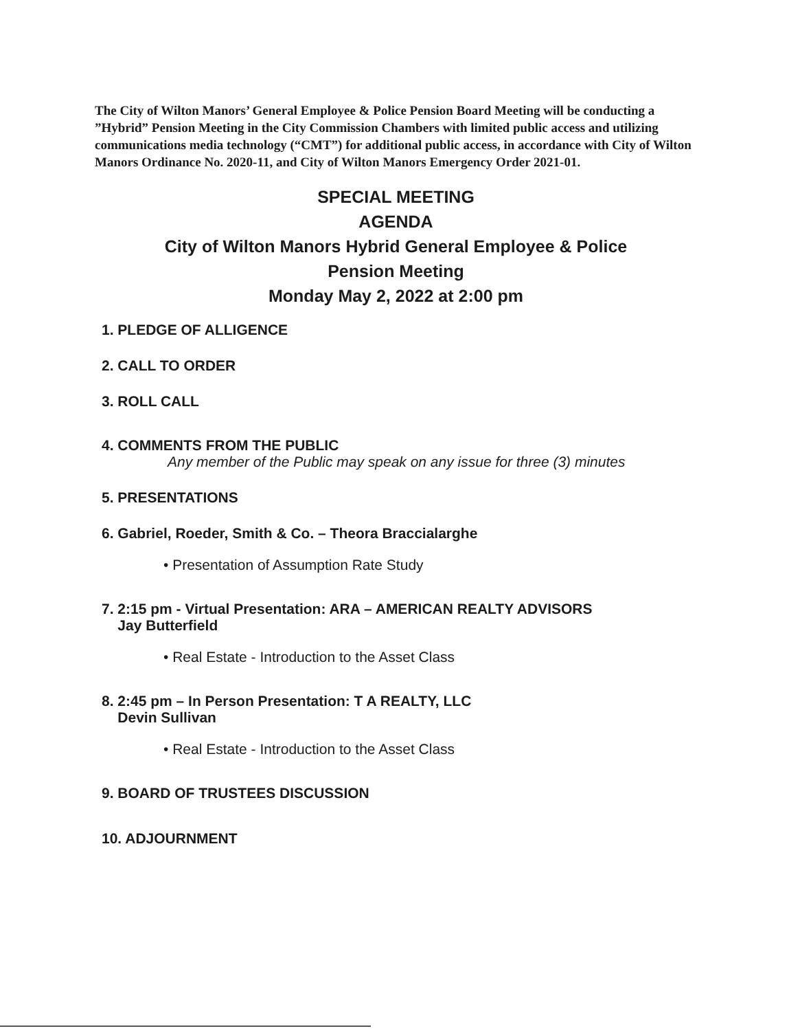The City of Wilton Manors’ General Employee & Police Pension Board Meeting will be conducting a ”Hybrid” Pension Meeting in the City Commission Chambers with limited public access and utilizing communications media technology (“CMT”) for additional public access, in accordance with City of Wilton Manors Ordinance No. 2020-11, and City of Wilton Manors Emergency Order 2021-01.
SPECIAL MEETING
AGENDA
City of Wilton Manors Hybrid General Employee & Police
Pension Meeting
Monday May 2, 2022 at 2:00 pm
1. PLEDGE OF ALLIGENCE
2. CALL TO ORDER
3. ROLL CALL
4. COMMENTS FROM THE PUBLIC
Any member of the Public may speak on any issue for three (3) minutes
5. PRESENTATIONS
6. Gabriel, Roeder, Smith & Co. – Theora Braccialarghe
• Presentation of Assumption Rate Study
7. 2:15 pm - Virtual Presentation: ARA – AMERICAN REALTY ADVISORS
Jay Butterfield
• Real Estate - Introduction to the Asset Class
8. 2:45 pm – In Person Presentation: T A REALTY, LLC
Devin Sullivan
• Real Estate - Introduction to the Asset Class
9. BOARD OF TRUSTEES DISCUSSION
10. ADJOURNMENT